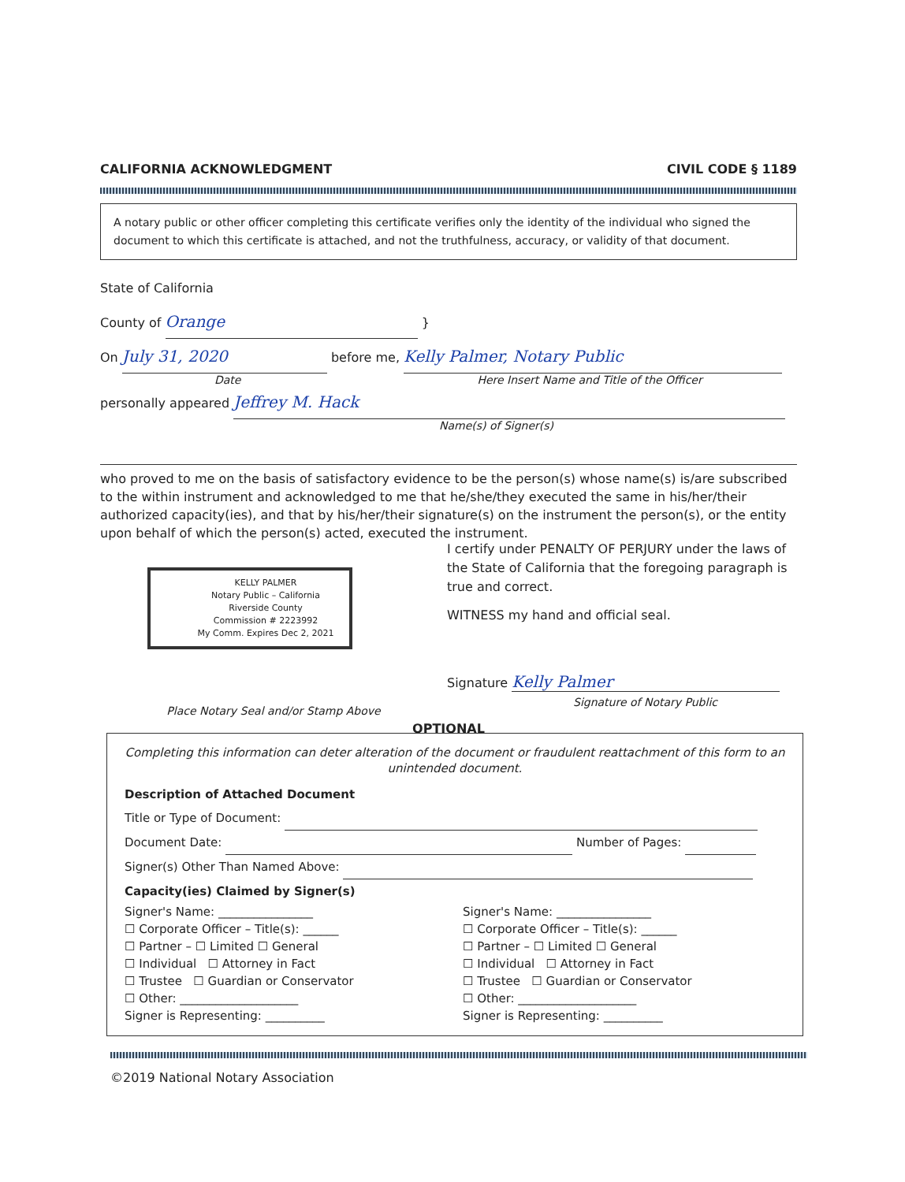CALIFORNIA ACKNOWLEDGMENT CIVIL CODE § 1189
A notary public or other officer completing this certificate verifies only the identity of the individual who signed the document to which this certificate is attached, and not the truthfulness, accuracy, or validity of that document.
State of California
County of Orange }
On July 31, 2020 before me, Kelly Palmer, Notary Public
Date Here Insert Name and Title of the Officer
personally appeared Jeffrey M. Hack
Name(s) of Signer(s)
who proved to me on the basis of satisfactory evidence to be the person(s) whose name(s) is/are subscribed to the within instrument and acknowledged to me that he/she/they executed the same in his/her/their authorized capacity(ies), and that by his/her/their signature(s) on the instrument the person(s), or the entity upon behalf of which the person(s) acted, executed the instrument.
KELLY PALMER
Notary Public – California
Riverside County
Commission # 2223992
My Comm. Expires Dec 2, 2021
Place Notary Seal and/or Stamp Above
I certify under PENALTY OF PERJURY under the laws of the State of California that the foregoing paragraph is true and correct.
WITNESS my hand and official seal.
Signature Kelly Palmer
Signature of Notary Public
OPTIONAL
Completing this information can deter alteration of the document or fraudulent reattachment of this form to an unintended document.
Description of Attached Document
Title or Type of Document:
Document Date: Number of Pages:
Signer(s) Other Than Named Above:
Capacity(ies) Claimed by Signer(s)
Signer's Name: ________________
☐ Corporate Officer – Title(s): ______
☐ Partner – ☐ Limited ☐ General
☐ Individual ☐ Attorney in Fact
☐ Trustee ☐ Guardian or Conservator
☐ Other: ____________________
Signer is Representing: __________
Signer's Name: ________________
☐ Corporate Officer – Title(s): ______
☐ Partner – ☐ Limited ☐ General
☐ Individual ☐ Attorney in Fact
☐ Trustee ☐ Guardian or Conservator
☐ Other: ____________________
Signer is Representing: __________
©2019 National Notary Association